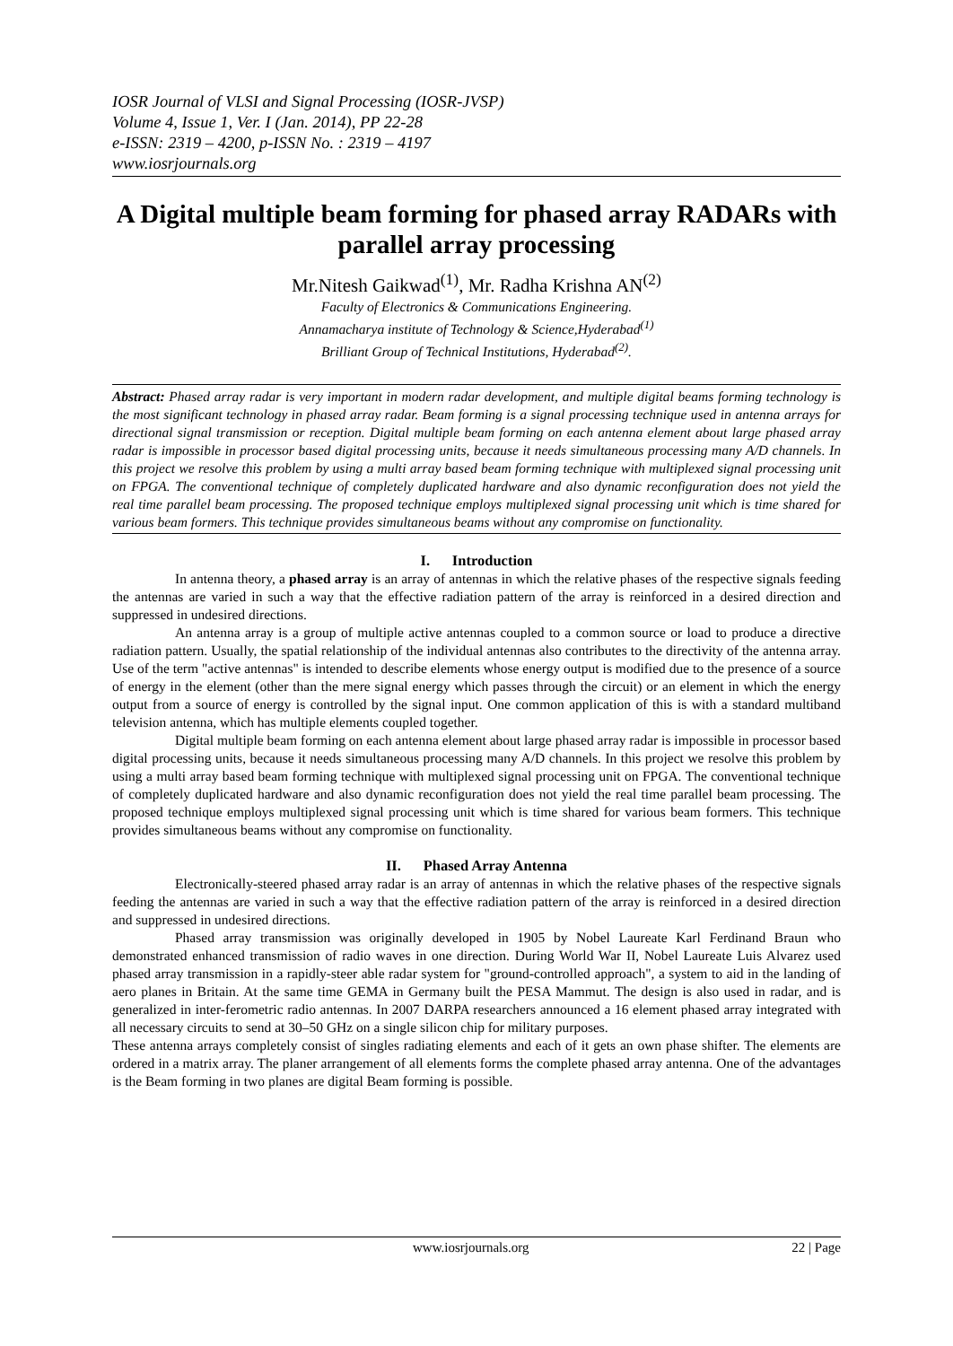IOSR Journal of VLSI and Signal Processing (IOSR-JVSP)
Volume 4, Issue 1, Ver. I (Jan. 2014), PP 22-28
e-ISSN: 2319 – 4200, p-ISSN No. : 2319 – 4197
www.iosrjournals.org
A Digital multiple beam forming for phased array RADARs with parallel array processing
Mr.Nitesh Gaikwad<sup>(1)</sup>, Mr. Radha Krishna AN<sup>(2)</sup>
Faculty of Electronics & Communications Engineering.
Annamacharya institute of Technology & Science,Hyderabad<sup>(1)</sup>
Brilliant Group of Technical Institutions, Hyderabad<sup>(2)</sup>.
Abstract: Phased array radar is very important in modern radar development, and multiple digital beams forming technology is the most significant technology in phased array radar. Beam forming is a signal processing technique used in antenna arrays for directional signal transmission or reception. Digital multiple beam forming on each antenna element about large phased array radar is impossible in processor based digital processing units, because it needs simultaneous processing many A/D channels. In this project we resolve this problem by using a multi array based beam forming technique with multiplexed signal processing unit on FPGA. The conventional technique of completely duplicated hardware and also dynamic reconfiguration does not yield the real time parallel beam processing. The proposed technique employs multiplexed signal processing unit which is time shared for various beam formers. This technique provides simultaneous beams without any compromise on functionality.
I. Introduction
In antenna theory, a phased array is an array of antennas in which the relative phases of the respective signals feeding the antennas are varied in such a way that the effective radiation pattern of the array is reinforced in a desired direction and suppressed in undesired directions.
An antenna array is a group of multiple active antennas coupled to a common source or load to produce a directive radiation pattern. Usually, the spatial relationship of the individual antennas also contributes to the directivity of the antenna array. Use of the term "active antennas" is intended to describe elements whose energy output is modified due to the presence of a source of energy in the element (other than the mere signal energy which passes through the circuit) or an element in which the energy output from a source of energy is controlled by the signal input. One common application of this is with a standard multiband television antenna, which has multiple elements coupled together.
Digital multiple beam forming on each antenna element about large phased array radar is impossible in processor based digital processing units, because it needs simultaneous processing many A/D channels. In this project we resolve this problem by using a multi array based beam forming technique with multiplexed signal processing unit on FPGA. The conventional technique of completely duplicated hardware and also dynamic reconfiguration does not yield the real time parallel beam processing. The proposed technique employs multiplexed signal processing unit which is time shared for various beam formers. This technique provides simultaneous beams without any compromise on functionality.
II. Phased Array Antenna
Electronically-steered phased array radar is an array of antennas in which the relative phases of the respective signals feeding the antennas are varied in such a way that the effective radiation pattern of the array is reinforced in a desired direction and suppressed in undesired directions.
Phased array transmission was originally developed in 1905 by Nobel Laureate Karl Ferdinand Braun who demonstrated enhanced transmission of radio waves in one direction. During World War II, Nobel Laureate Luis Alvarez used phased array transmission in a rapidly-steer able radar system for "ground-controlled approach", a system to aid in the landing of aero planes in Britain. At the same time GEMA in Germany built the PESA Mammut. The design is also used in radar, and is generalized in inter-ferometric radio antennas. In 2007 DARPA researchers announced a 16 element phased array integrated with all necessary circuits to send at 30–50 GHz on a single silicon chip for military purposes.
These antenna arrays completely consist of singles radiating elements and each of it gets an own phase shifter. The elements are ordered in a matrix array. The planer arrangement of all elements forms the complete phased array antenna. One of the advantages is the Beam forming in two planes are digital Beam forming is possible.
www.iosrjournals.org 22 | Page